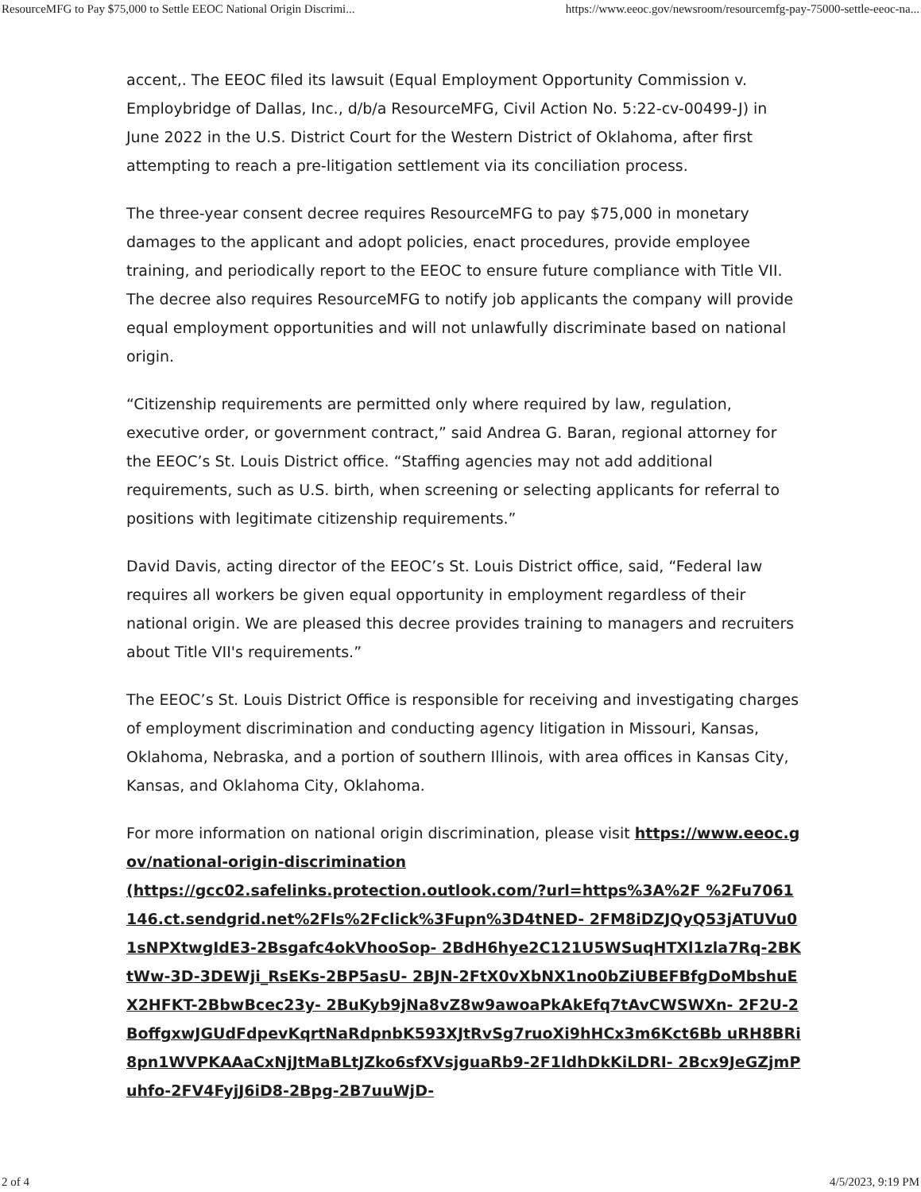ResourceMFG to Pay $75,000 to Settle EEOC National Origin Discrimi... https://www.eeoc.gov/newsroom/resourcemfg-pay-75000-settle-eeoc-na...
accent,. The EEOC filed its lawsuit (Equal Employment Opportunity Commission v. Employbridge of Dallas, Inc., d/b/a ResourceMFG, Civil Action No. 5:22-cv-00499-J) in June 2022 in the U.S. District Court for the Western District of Oklahoma, after first attempting to reach a pre-litigation settlement via its conciliation process.
The three-year consent decree requires ResourceMFG to pay $75,000 in monetary damages to the applicant and adopt policies, enact procedures, provide employee training, and periodically report to the EEOC to ensure future compliance with Title VII. The decree also requires ResourceMFG to notify job applicants the company will provide equal employment opportunities and will not unlawfully discriminate based on national origin.
“Citizenship requirements are permitted only where required by law, regulation, executive order, or government contract,” said Andrea G. Baran, regional attorney for the EEOC’s St. Louis District office. “Staffing agencies may not add additional requirements, such as U.S. birth, when screening or selecting applicants for referral to positions with legitimate citizenship requirements.”
David Davis, acting director of the EEOC’s St. Louis District office, said, “Federal law requires all workers be given equal opportunity in employment regardless of their national origin. We are pleased this decree provides training to managers and recruiters about Title VII's requirements.”
The EEOC’s St. Louis District Office is responsible for receiving and investigating charges of employment discrimination and conducting agency litigation in Missouri, Kansas, Oklahoma, Nebraska, and a portion of southern Illinois, with area offices in Kansas City, Kansas, and Oklahoma City, Oklahoma.
For more information on national origin discrimination, please visit https://www.eeoc.gov/national-origin-discrimination
(https://gcc02.safelinks.protection.outlook.com/?url=https%3A%2F %2Fu7061146.ct.sendgrid.net%2Fls%2Fclick%3Fupn%3D4tNED- 2FM8iDZJQyQ53jATUVu01sNPXtwgIdE3-2Bsgafc4okVhooSop- 2BdH6hye2C121U5WSuqHTXl1zla7Rq-2BKtWw-3D-3DEWji_RsEKs-2BP5asU- 2BJN-2FtX0vXbNX1no0bZiUBEFBfgDoMbshuEX2HFKT-2BbwBcec23y- 2BuKyb9jNa8vZ8w9awoaPkAkEfq7tAvCWSWXn- 2F2U-2BoffgxwJGUdFdpevKqrtNaRdpnbK593XJtRvSg7ruoXi9hHCx3m6Kct6Bb uRH8BRi8pn1WVPKAAaCxNjJtMaBLtJZko6sfXVsjguaRb9-2F1ldhDkKiLDRI- 2Bcx9JeGZjmPuhfo-2FV4FyjJ6iD8-2Bpg-2B7uuWjD-
2 of 4 4/5/2023, 9:19 PM